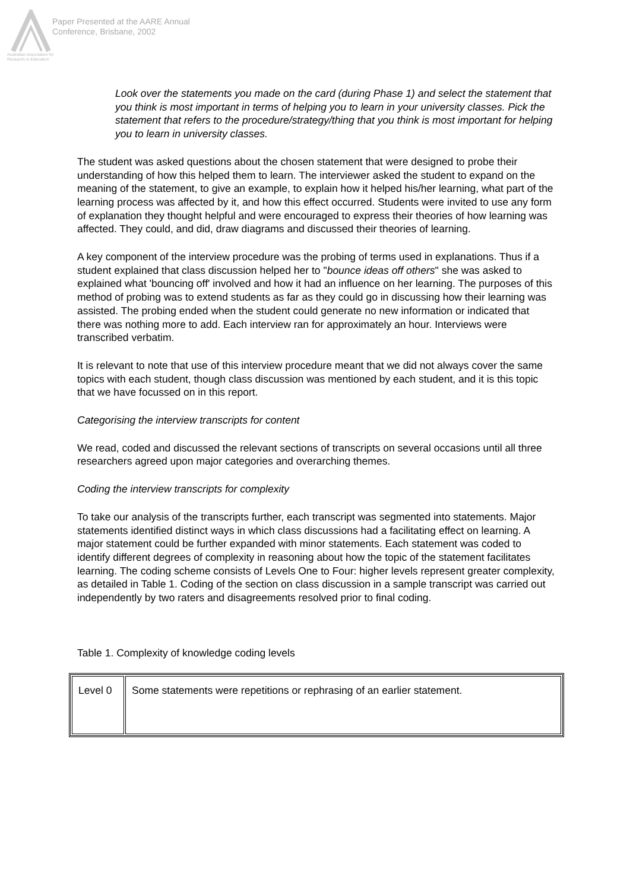Australian Association for Research in Education
Paper Presented at the AARE Annual
Conference, Brisbane, 2002
Look over the statements you made on the card (during Phase 1) and select the statement that you think is most important in terms of helping you to learn in your university classes. Pick the statement that refers to the procedure/strategy/thing that you think is most important for helping you to learn in university classes.
The student was asked questions about the chosen statement that were designed to probe their understanding of how this helped them to learn. The interviewer asked the student to expand on the meaning of the statement, to give an example, to explain how it helped his/her learning, what part of the learning process was affected by it, and how this effect occurred. Students were invited to use any form of explanation they thought helpful and were encouraged to express their theories of how learning was affected. They could, and did, draw diagrams and discussed their theories of learning.
A key component of the interview procedure was the probing of terms used in explanations. Thus if a student explained that class discussion helped her to "bounce ideas off others" she was asked to explained what 'bouncing off' involved and how it had an influence on her learning. The purposes of this method of probing was to extend students as far as they could go in discussing how their learning was assisted. The probing ended when the student could generate no new information or indicated that there was nothing more to add. Each interview ran for approximately an hour. Interviews were transcribed verbatim.
It is relevant to note that use of this interview procedure meant that we did not always cover the same topics with each student, though class discussion was mentioned by each student, and it is this topic that we have focussed on in this report.
Categorising the interview transcripts for content
We read, coded and discussed the relevant sections of transcripts on several occasions until all three researchers agreed upon major categories and overarching themes.
Coding the interview transcripts for complexity
To take our analysis of the transcripts further, each transcript was segmented into statements. Major statements identified distinct ways in which class discussions had a facilitating effect on learning. A major statement could be further expanded with minor statements. Each statement was coded to identify different degrees of complexity in reasoning about how the topic of the statement facilitates learning. The coding scheme consists of Levels One to Four: higher levels represent greater complexity, as detailed in Table 1. Coding of the section on class discussion in a sample transcript was carried out independently by two raters and disagreements resolved prior to final coding.
Table 1. Complexity of knowledge coding levels
| Level 0 | Some statements were repetitions or rephrasing of an earlier statement. |